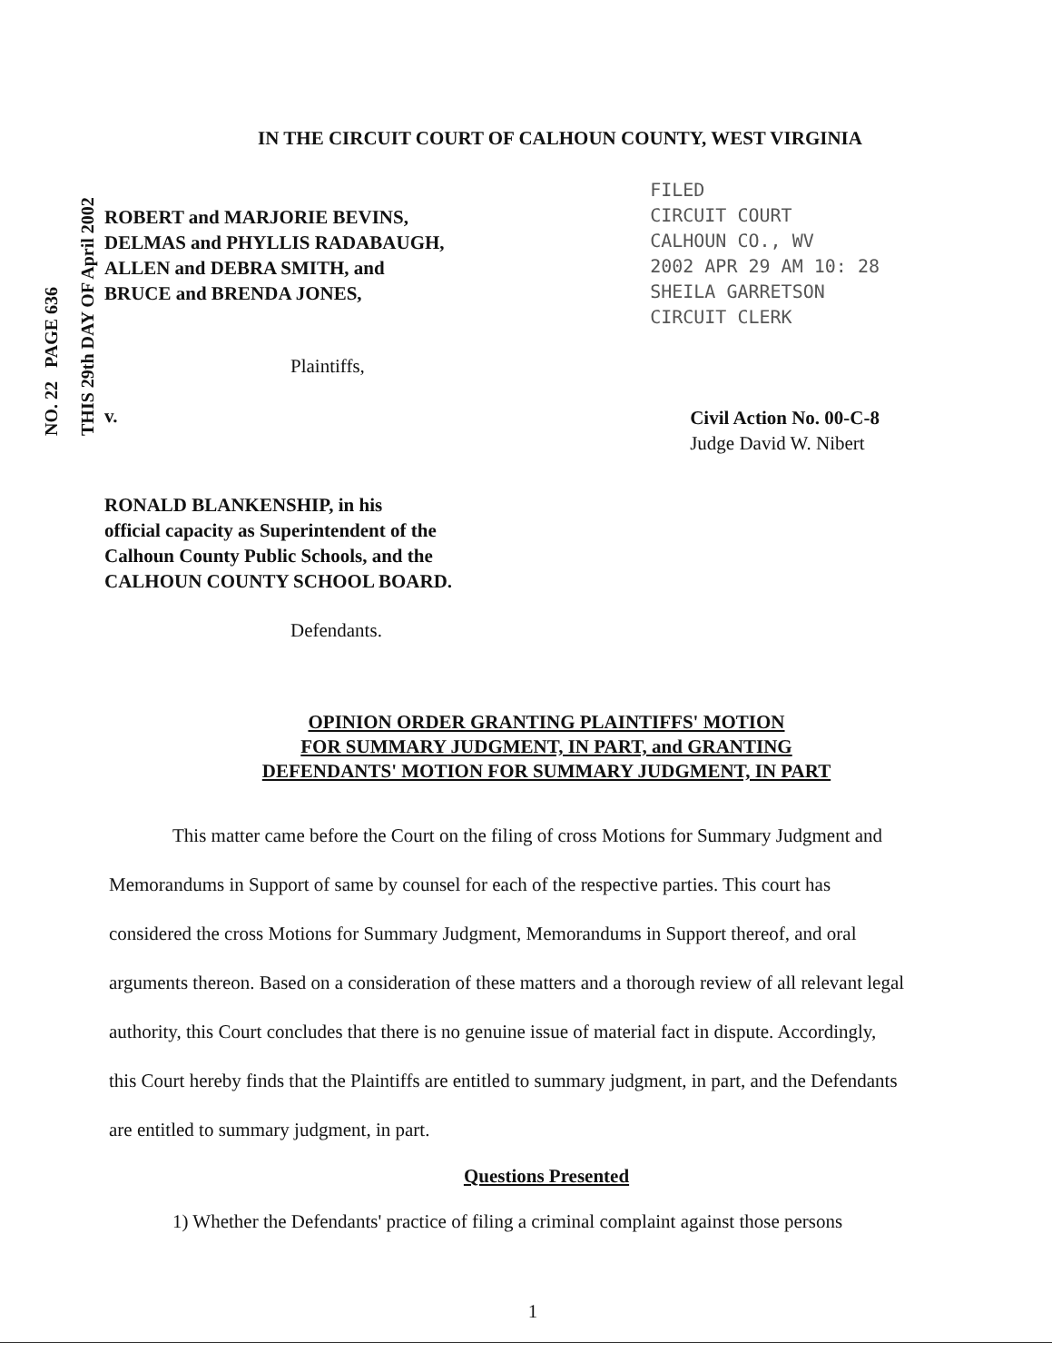NO. 22 PAGE 636 THIS 29th DAY OF April 2002
IN THE CIRCUIT COURT OF CALHOUN COUNTY, WEST VIRGINIA
ROBERT and MARJORIE BEVINS,
DELMAS and PHYLLIS RADABAUGH,
ALLEN and DEBRA SMITH, and
BRUCE and BRENDA JONES,
FILED
CIRCUIT COURT
CALHOUN CO., WV
2002 APR 29 AM 10: 28
SHEILA GARRETSON
CIRCUIT CLERK
Plaintiffs,
v.
Civil Action No. 00-C-8
Judge David W. Nibert
RONALD BLANKENSHIP, in his
official capacity as Superintendent of the
Calhoun County Public Schools, and the
CALHOUN COUNTY SCHOOL BOARD.
Defendants.
OPINION ORDER GRANTING PLAINTIFFS' MOTION
FOR SUMMARY JUDGMENT, IN PART, and GRANTING
DEFENDANTS' MOTION FOR SUMMARY JUDGMENT, IN PART
This matter came before the Court on the filing of cross Motions for Summary Judgment and Memorandums in Support of same by counsel for each of the respective parties. This court has considered the cross Motions for Summary Judgment, Memorandums in Support thereof, and oral arguments thereon. Based on a consideration of these matters and a thorough review of all relevant legal authority, this Court concludes that there is no genuine issue of material fact in dispute. Accordingly, this Court hereby finds that the Plaintiffs are entitled to summary judgment, in part, and the Defendants are entitled to summary judgment, in part.
Questions Presented
1) Whether the Defendants' practice of filing a criminal complaint against those persons
1